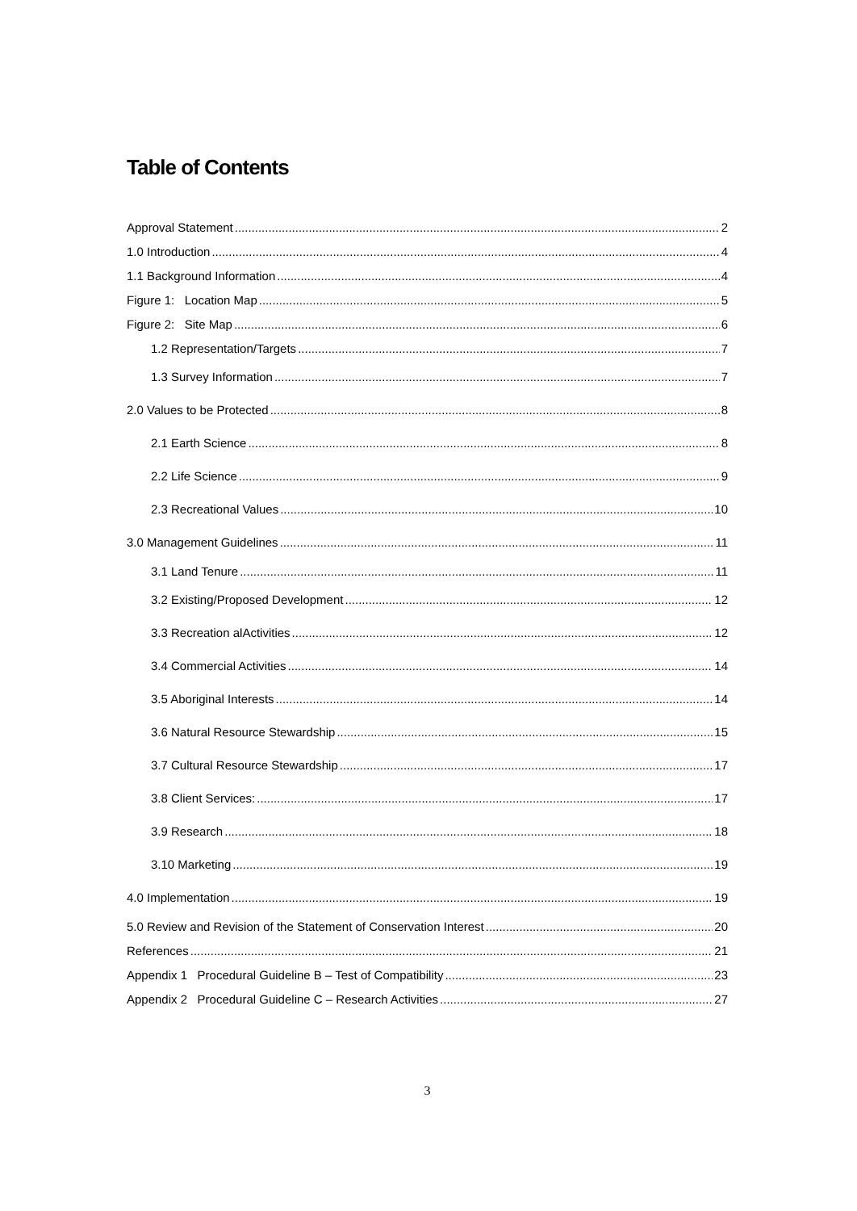Table of Contents
Approval Statement 2
1.0 Introduction 4
1.1 Background Information 4
Figure 1: Location Map 5
Figure 2: Site Map 6
1.2 Representation/Targets 7
1.3 Survey Information 7
2.0 Values to be Protected 8
2.1 Earth Science 8
2.2 Life Science 9
2.3 Recreational Values 10
3.0 Management Guidelines 11
3.1 Land Tenure 11
3.2 Existing/Proposed Development 12
3.3 Recreation alActivities 12
3.4 Commercial Activities 14
3.5 Aboriginal Interests 14
3.6 Natural Resource Stewardship 15
3.7 Cultural Resource Stewardship 17
3.8 Client Services: 17
3.9 Research 18
3.10 Marketing 19
4.0 Implementation 19
5.0 Review and Revision of the Statement of Conservation Interest 20
References 21
Appendix 1 Procedural Guideline B – Test of Compatibility 23
Appendix 2 Procedural Guideline C – Research Activities 27
3